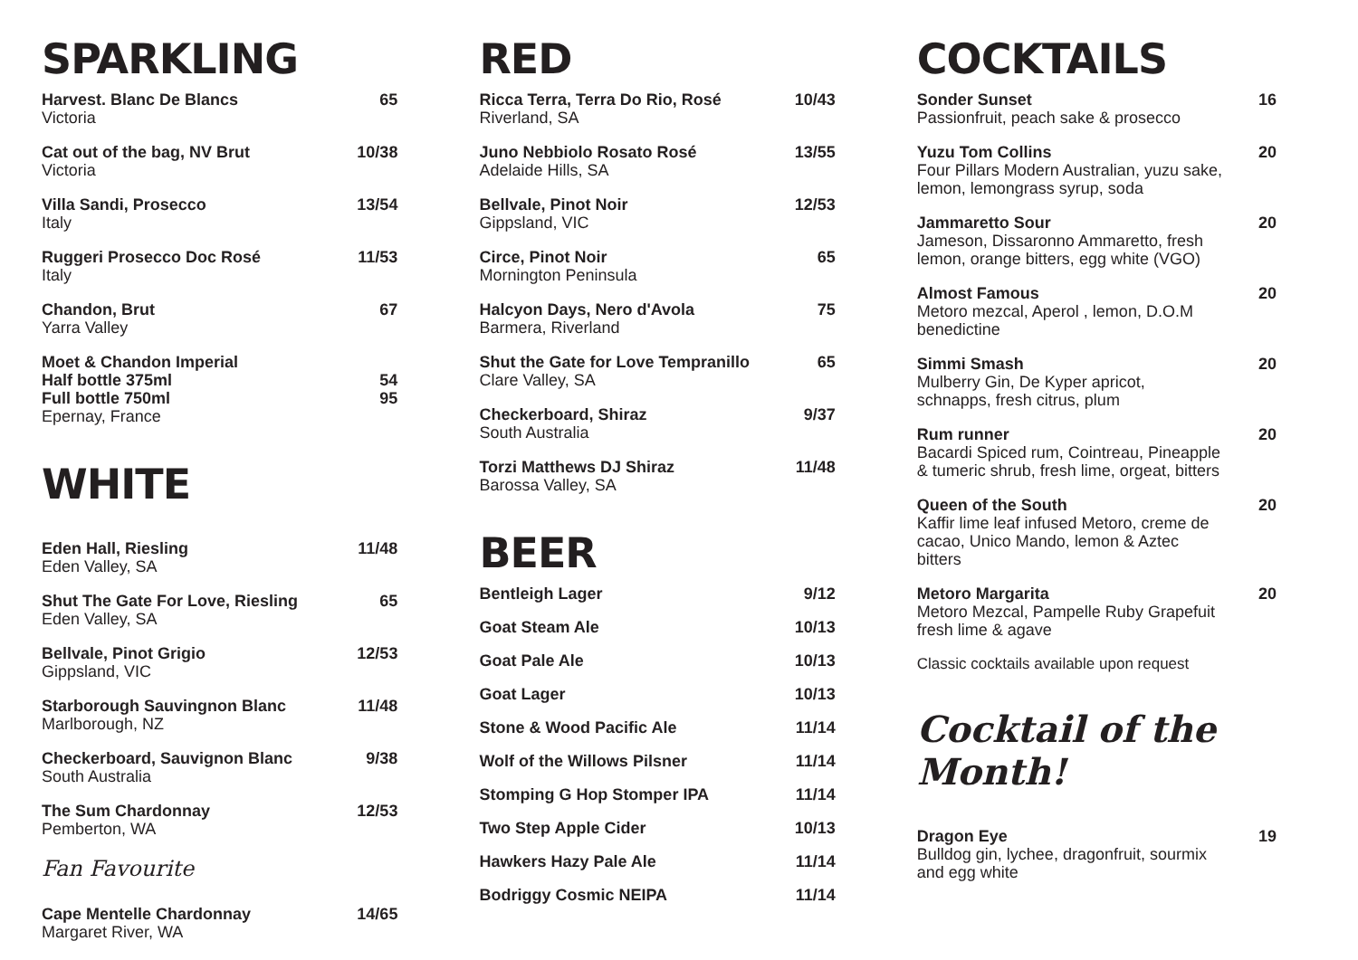SPARKLING
Harvest. Blanc De Blancs
Victoria
65
Cat out of the bag, NV Brut
Victoria
10/38
Villa Sandi, Prosecco
Italy
13/54
Ruggeri Prosecco Doc Rosé
Italy
11/53
Chandon, Brut
Yarra Valley
67
Moet & Chandon Imperial
Half bottle 375ml
Full bottle 750ml
Epernay, France
54
95
WHITE
Eden Hall, Riesling
Eden Valley, SA
11/48
Shut The Gate For Love, Riesling
Eden Valley, SA
65
Bellvale, Pinot Grigio
Gippsland, VIC
12/53
Starborough Sauvingnon Blanc
Marlborough, NZ
11/48
Checkerboard, Sauvignon Blanc
South Australia
9/38
The Sum Chardonnay
Pemberton, WA
12/53
Fan Favourite
Cape Mentelle Chardonnay
Margaret River, WA
14/65
RED
Ricca Terra, Terra Do Rio, Rosé
Riverland, SA
10/43
Juno Nebbiolo Rosato Rosé
Adelaide Hills, SA
13/55
Bellvale, Pinot Noir
Gippsland, VIC
12/53
Circe, Pinot Noir
Mornington Peninsula
65
Halcyon Days, Nero d'Avola
Barmera, Riverland
75
Shut the Gate for Love Tempranillo
Clare Valley, SA
65
Checkerboard, Shiraz
South Australia
9/37
Torzi Matthews DJ Shiraz
Barossa Valley, SA
11/48
BEER
Bentleigh Lager 9/12
Goat Steam Ale 10/13
Goat Pale Ale 10/13
Goat Lager 10/13
Stone & Wood Pacific Ale 11/14
Wolf of the Willows Pilsner 11/14
Stomping G Hop Stomper IPA 11/14
Two Step Apple Cider 10/13
Hawkers Hazy Pale Ale 11/14
Bodriggy Cosmic NEIPA 11/14
COCKTAILS
Sonder Sunset
Passionfruit, peach sake & prosecco
16
Yuzu Tom Collins
Four Pillars Modern Australian, yuzu sake, lemon, lemongrass syrup, soda
20
Jammaretto Sour
Jameson, Dissaronno Ammaretto, fresh lemon, orange bitters, egg white (VGO)
20
Almost Famous
Metoro mezcal, Aperol , lemon, D.O.M benedictine
20
Simmi Smash
Mulberry Gin, De Kyper apricot, schnapps, fresh citrus, plum
20
Rum runner
Bacardi Spiced rum, Cointreau, Pineapple & tumeric shrub, fresh lime, orgeat, bitters
20
Queen of the South
Kaffir lime leaf infused Metoro, creme de cacao, Unico Mando, lemon & Aztec bitters
20
Metoro Margarita
Metoro Mezcal, Pampelle Ruby Grapefuit fresh lime & agave
20
Classic cocktails available upon request
Cocktail of the Month!
Dragon Eye
Bulldog gin, lychee, dragonfruit, sourmix and egg white
19